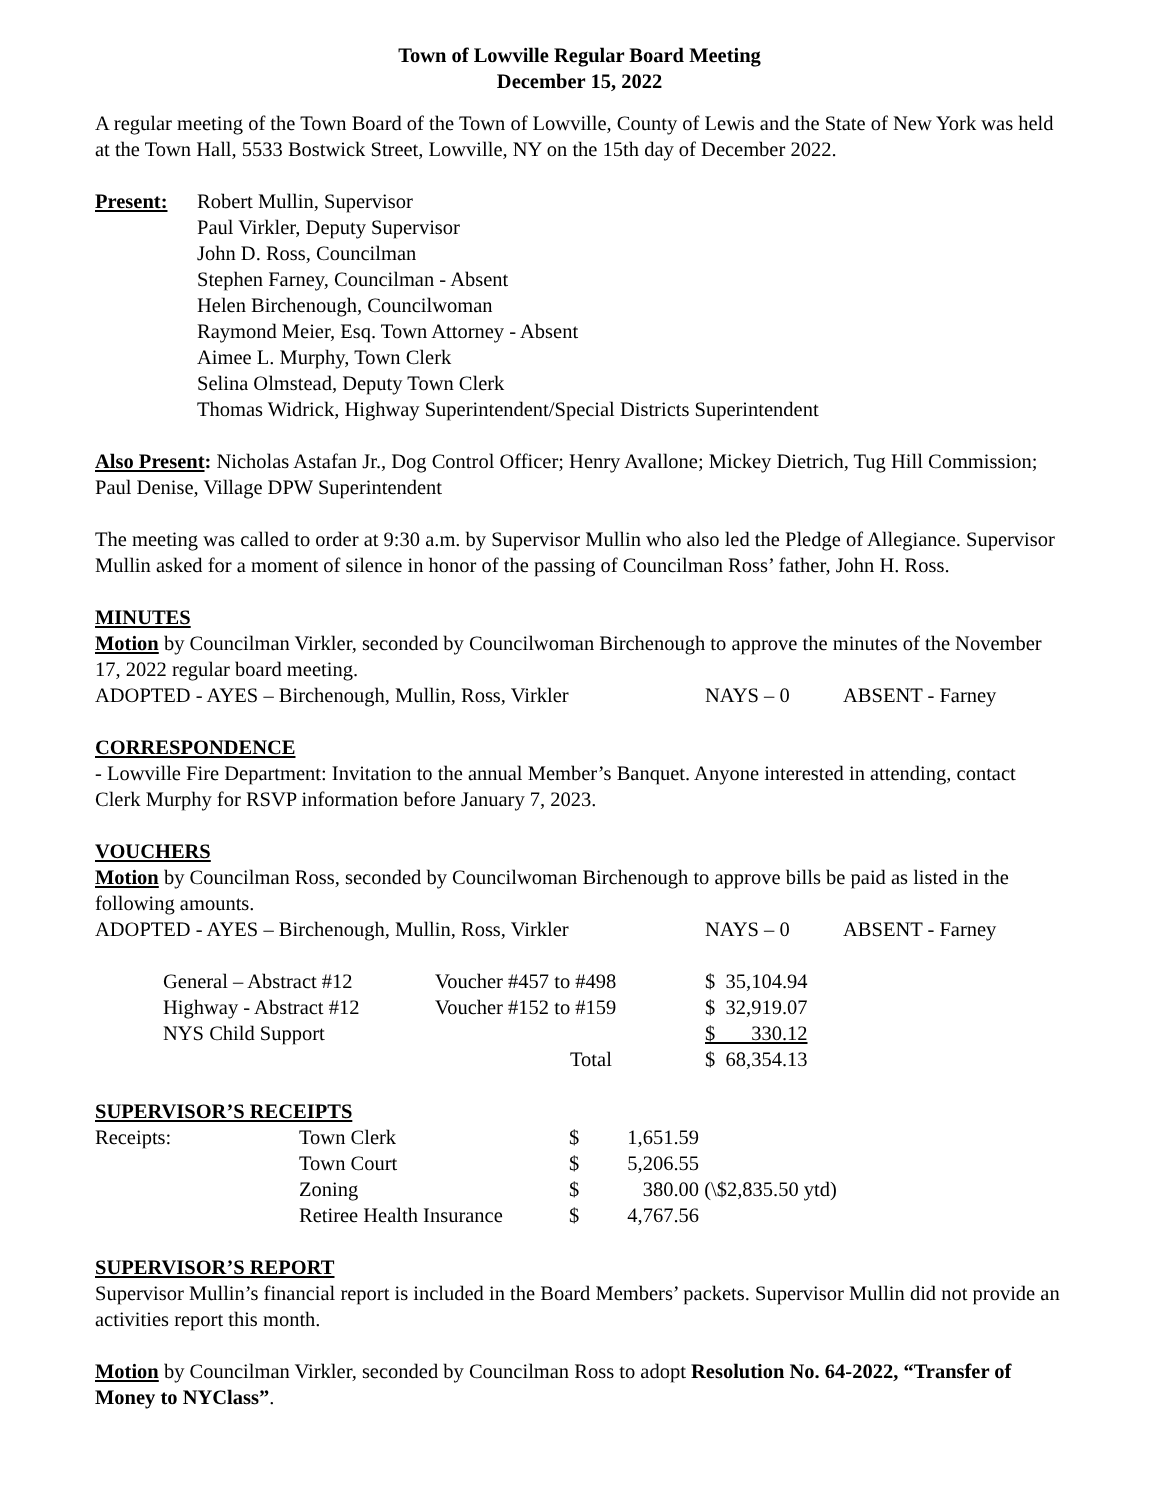Town of Lowville Regular Board Meeting
December 15, 2022
A regular meeting of the Town Board of the Town of Lowville, County of Lewis and the State of New York was held at the Town Hall, 5533 Bostwick Street, Lowville, NY on the 15th day of December 2022.
| Present: | Robert Mullin, Supervisor Paul Virkler, Deputy Supervisor John D. Ross, Councilman Stephen Farney, Councilman - Absent Helen Birchenough, Councilwoman Raymond Meier, Esq. Town Attorney - Absent Aimee L. Murphy, Town Clerk Selina Olmstead, Deputy Town Clerk Thomas Widrick, Highway Superintendent/Special Districts Superintendent |
Also Present: Nicholas Astafan Jr., Dog Control Officer; Henry Avallone; Mickey Dietrich, Tug Hill Commission; Paul Denise, Village DPW Superintendent
The meeting was called to order at 9:30 a.m. by Supervisor Mullin who also led the Pledge of Allegiance. Supervisor Mullin asked for a moment of silence in honor of the passing of Councilman Ross’ father, John H. Ross.
MINUTES
Motion by Councilman Virkler, seconded by Councilwoman Birchenough to approve the minutes of the November 17, 2022 regular board meeting.
| ADOPTED - AYES – Birchenough, Mullin, Ross, Virkler | NAYS – 0 | ABSENT - Farney |
CORRESPONDENCE
- Lowville Fire Department: Invitation to the annual Member’s Banquet. Anyone interested in attending, contact Clerk Murphy for RSVP information before January 7, 2023.
VOUCHERS
Motion by Councilman Ross, seconded by Councilwoman Birchenough to approve bills be paid as listed in the following amounts.
| ADOPTED - AYES – Birchenough, Mullin, Ross, Virkler | NAYS – 0 | ABSENT - Farney |
| General – Abstract #12 | Voucher #457 to #498 | $ 35,104.94 |
| Highway - Abstract #12 | Voucher #152 to #159 | $ 32,919.07 |
| NYS Child Support | | $ 330.12 |
| | Total | $ 68,354.13 |
SUPERVISOR’S RECEIPTS
| Receipts: | Town Clerk | $ | 1,651.59 | |
| | Town Court | $ | 5,206.55 | |
| | Zoning | $ | 380.00 | (\$2,835.50 ytd) |
| | Retiree Health Insurance | $ | 4,767.56 | |
SUPERVISOR’S REPORT
Supervisor Mullin’s financial report is included in the Board Members’ packets. Supervisor Mullin did not provide an activities report this month.
Motion by Councilman Virkler, seconded by Councilman Ross to adopt Resolution No. 64-2022, “Transfer of Money to NYClass”.